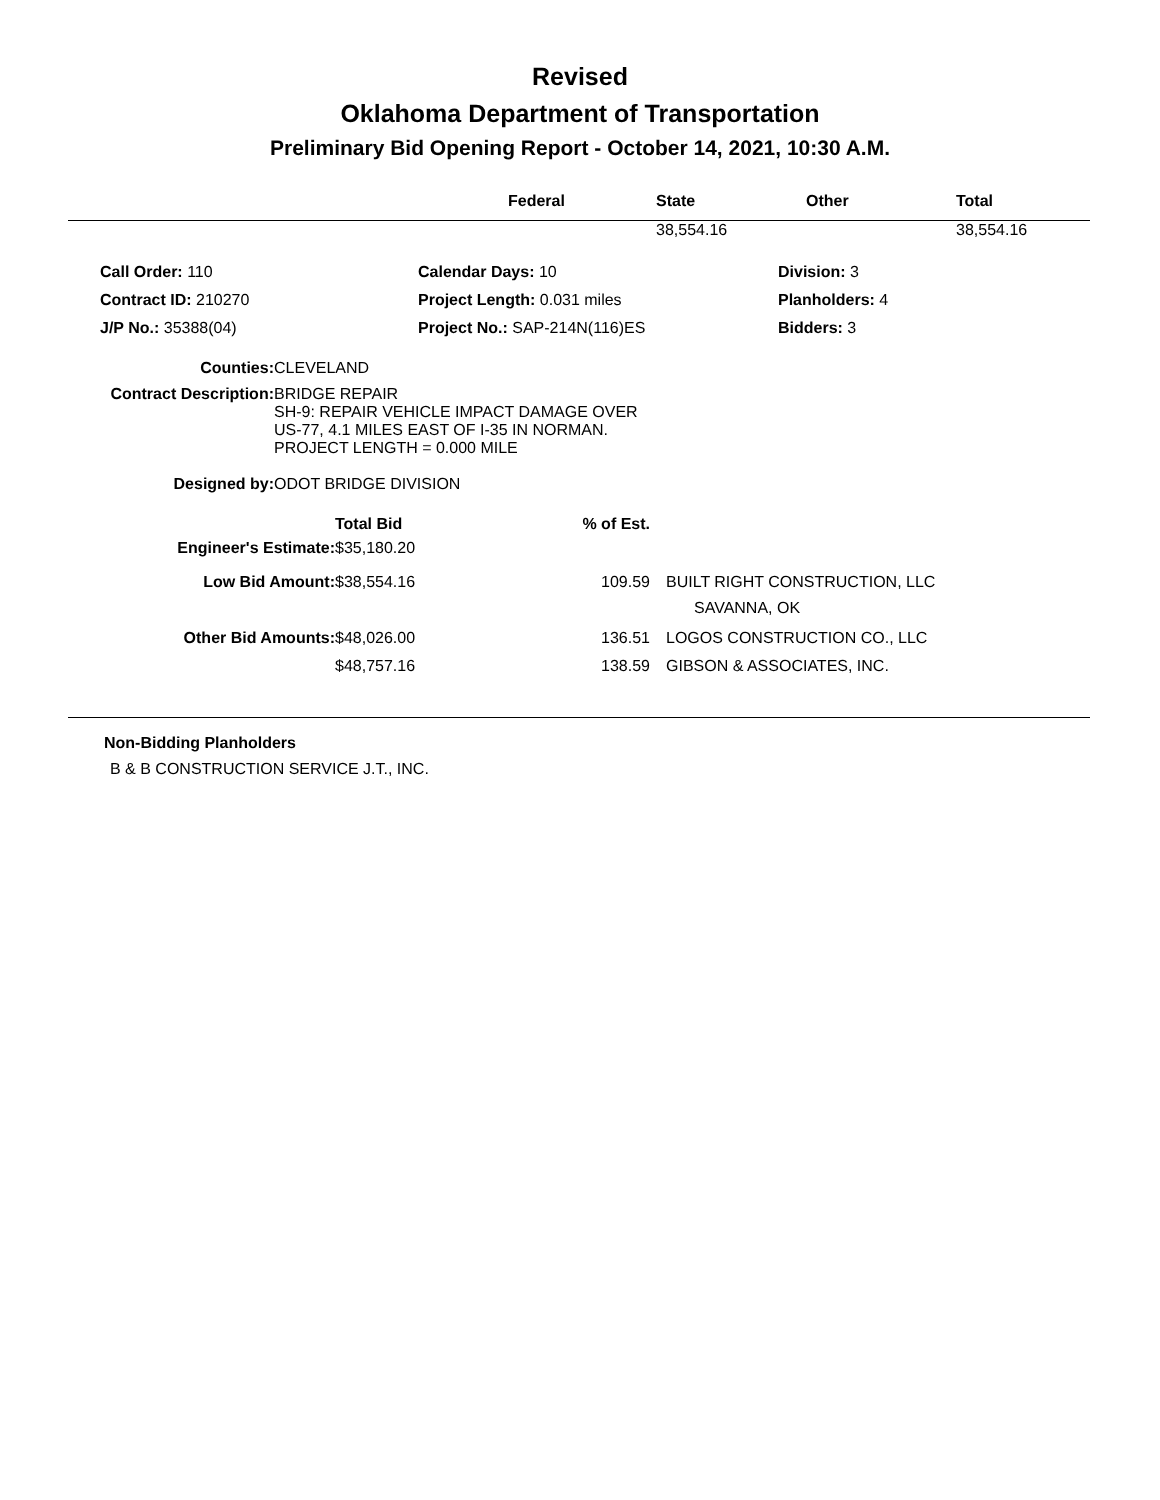Revised
Oklahoma Department of Transportation
Preliminary Bid Opening Report - October 14, 2021, 10:30 A.M.
| | Federal | State | Other | Total |
| --- | --- | --- | --- | --- |
| | | 38,554.16 | | 38,554.16 |
| Call Order: 110 | Calendar Days: 10 | Division: 3 |
| Contract ID: 210270 | Project Length: 0.031 miles | Planholders: 4 |
| J/P No.: 35388(04) | Project No.: SAP-214N(116)ES | Bidders: 3 |
| Counties: | CLEVELAND |
| Contract Description: | BRIDGE REPAIR SH-9: REPAIR VEHICLE IMPACT DAMAGE OVER US-77, 4.1 MILES EAST OF I-35 IN NORMAN. PROJECT LENGTH = 0.000 MILE |
| Designed by: | ODOT BRIDGE DIVISION |
| | Total Bid | % of Est. | |
| Engineer's Estimate: | $35,180.20 | | |
| Low Bid Amount: | $38,554.16 | 109.59 | BUILT RIGHT CONSTRUCTION, LLC SAVANNA, OK |
| Other Bid Amounts: | $48,026.00 | 136.51 | LOGOS CONSTRUCTION CO., LLC |
| | $48,757.16 | 138.59 | GIBSON & ASSOCIATES, INC. |
Non-Bidding Planholders
B & B CONSTRUCTION SERVICE J.T., INC.